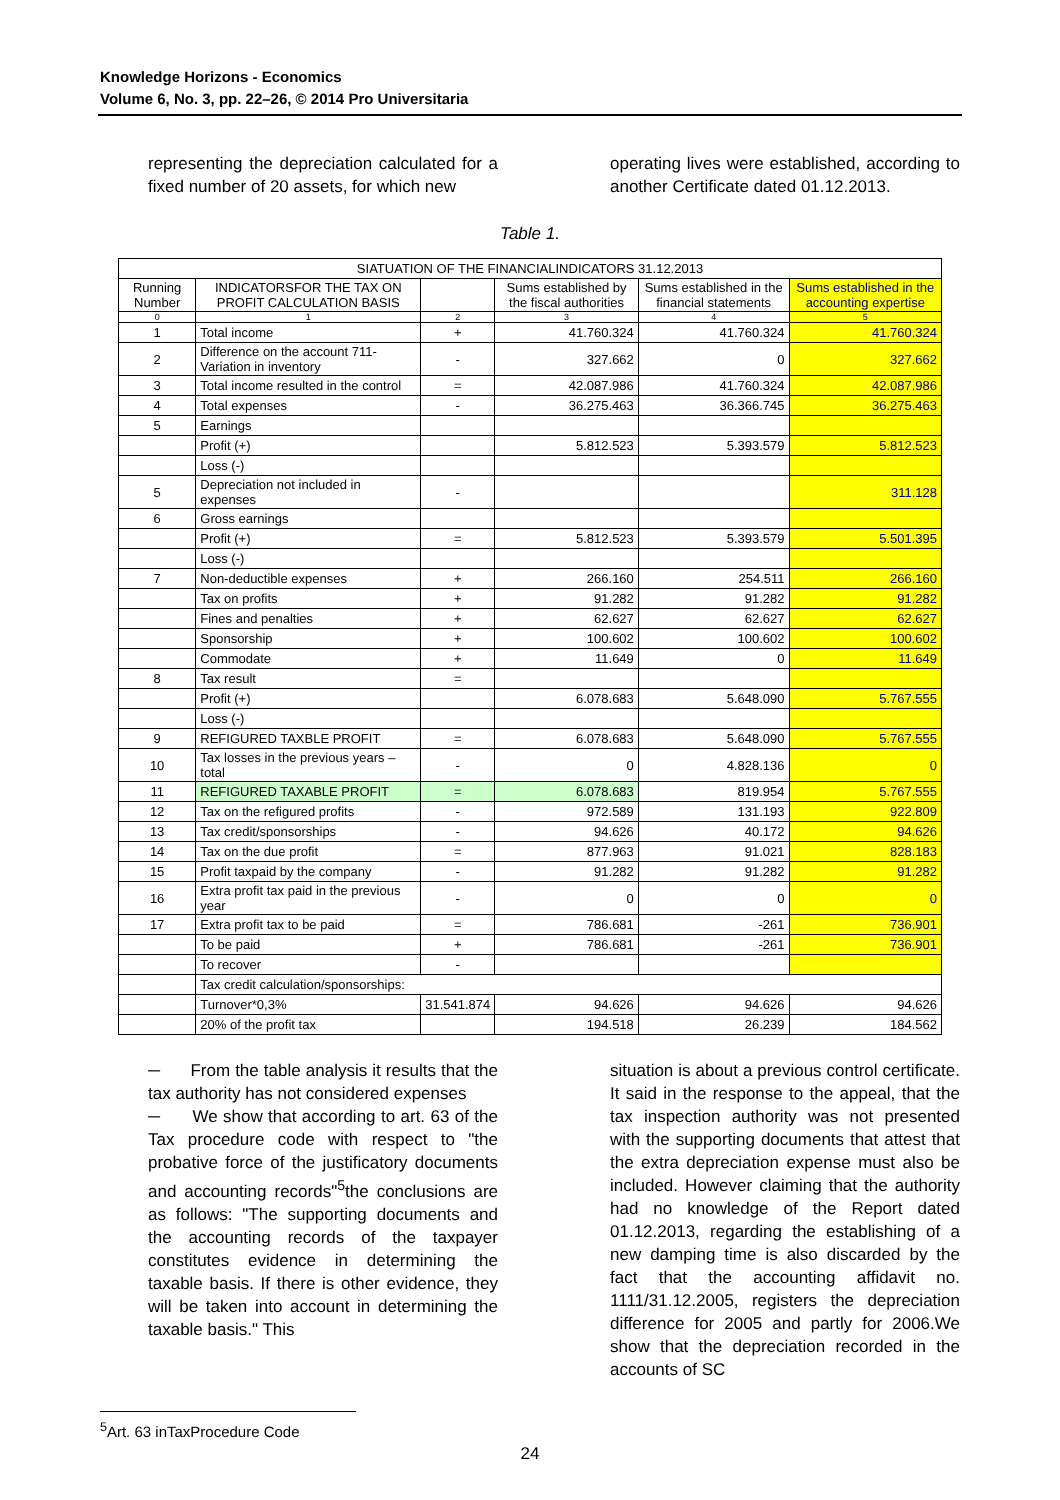Knowledge Horizons - Economics
Volume 6, No. 3, pp. 22–26, © 2014 Pro Universitaria
representing the depreciation calculated for a fixed number of 20 assets, for which new
operating lives were established, according to another Certificate dated 01.12.2013.
Table 1.
| SIATUATION OF THE FINANCIALINDICATORS 31.12.2013 | | | | | |
| Running Number | INDICATORSFOR THE TAX ON PROFIT CALCULATION BASIS | | Sums established by the fiscal authorities | Sums established in the financial statements | Sums established in the accounting expertise |
| 0 | 1 | 2 | 3 | 4 | 5 |
| 1 | Total income | + | 41.760.324 | 41.760.324 | 41.760.324 |
| 2 | Difference on the account 711- Variation in inventory | - | 327.662 | 0 | 327.662 |
| 3 | Total income resulted in the control | = | 42.087.986 | 41.760.324 | 42.087.986 |
| 4 | Total expenses | - | 36.275.463 | 36.366.745 | 36.275.463 |
| 5 | Earnings | | | | |
| | Profit (+) | | 5.812.523 | 5.393.579 | 5.812.523 |
| | Loss (-) | | | | |
| 5 | Depreciation not included in expenses | - | | | 311.128 |
| 6 | Gross earnings | | | | |
| | Profit (+) | = | 5.812.523 | 5.393.579 | 5.501.395 |
| | Loss (-) | | | | |
| 7 | Non-deductible expenses | + | 266.160 | 254.511 | 266.160 |
| | Tax on profits | + | 91.282 | 91.282 | 91.282 |
| | Fines and penalties | + | 62.627 | 62.627 | 62.627 |
| | Sponsorship | + | 100.602 | 100.602 | 100.602 |
| | Commodate | + | 11.649 | 0 | 11.649 |
| 8 | Tax result | = | | | |
| | Profit (+) | | 6.078.683 | 5.648.090 | 5.767.555 |
| | Loss (-) | | | | |
| 9 | REFIGURED TAXBLE PROFIT | = | 6.078.683 | 5.648.090 | 5.767.555 |
| 10 | Tax losses in the previous years – total | - | 0 | 4.828.136 | 0 |
| 11 | REFIGURED TAXABLE PROFIT | = | 6.078.683 | 819.954 | 5.767.555 |
| 12 | Tax on the refigured profits | - | 972.589 | 131.193 | 922.809 |
| 13 | Tax credit/sponsorships | - | 94.626 | 40.172 | 94.626 |
| 14 | Tax on the due profit | = | 877.963 | 91.021 | 828.183 |
| 15 | Profit taxpaid by the company | - | 91.282 | 91.282 | 91.282 |
| 16 | Extra profit tax paid in the previous year | - | 0 | 0 | 0 |
| 17 | Extra profit tax to be paid | = | 786.681 | -261 | 736.901 |
| | To be paid | + | 786.681 | -261 | 736.901 |
| | To recover | - | | | |
| | Tax credit calculation/sponsorships: | | | | |
| | Turnover*0,3% | 31.541.874 | 94.626 | 94.626 | 94.626 |
| | 20% of the profit tax | | 194.518 | 26.239 | 184.562 |
─ From the table analysis it results that the tax authority has not considered expenses
─ We show that according to art. 63 of the Tax procedure code with respect to "the probative force of the justificatory documents and accounting records"<sup>5</sup>the conclusions are as follows: "The supporting documents and the accounting records of the taxpayer constitutes evidence in determining the taxable basis. If there is other evidence, they will be taken into account in determining the taxable basis." This
situation is about a previous control certificate. It said in the response to the appeal, that the tax inspection authority was not presented with the supporting documents that attest that the extra depreciation expense must also be included. However claiming that the authority had no knowledge of the Report dated 01.12.2013, regarding the establishing of a new damping time is also discarded by the fact that the accounting affidavit no. 1111/31.12.2005, registers the depreciation difference for 2005 and partly for 2006.We show that the depreciation recorded in the accounts of SC
<sup>5</sup> Art. 63 inTaxProcedure Code
24